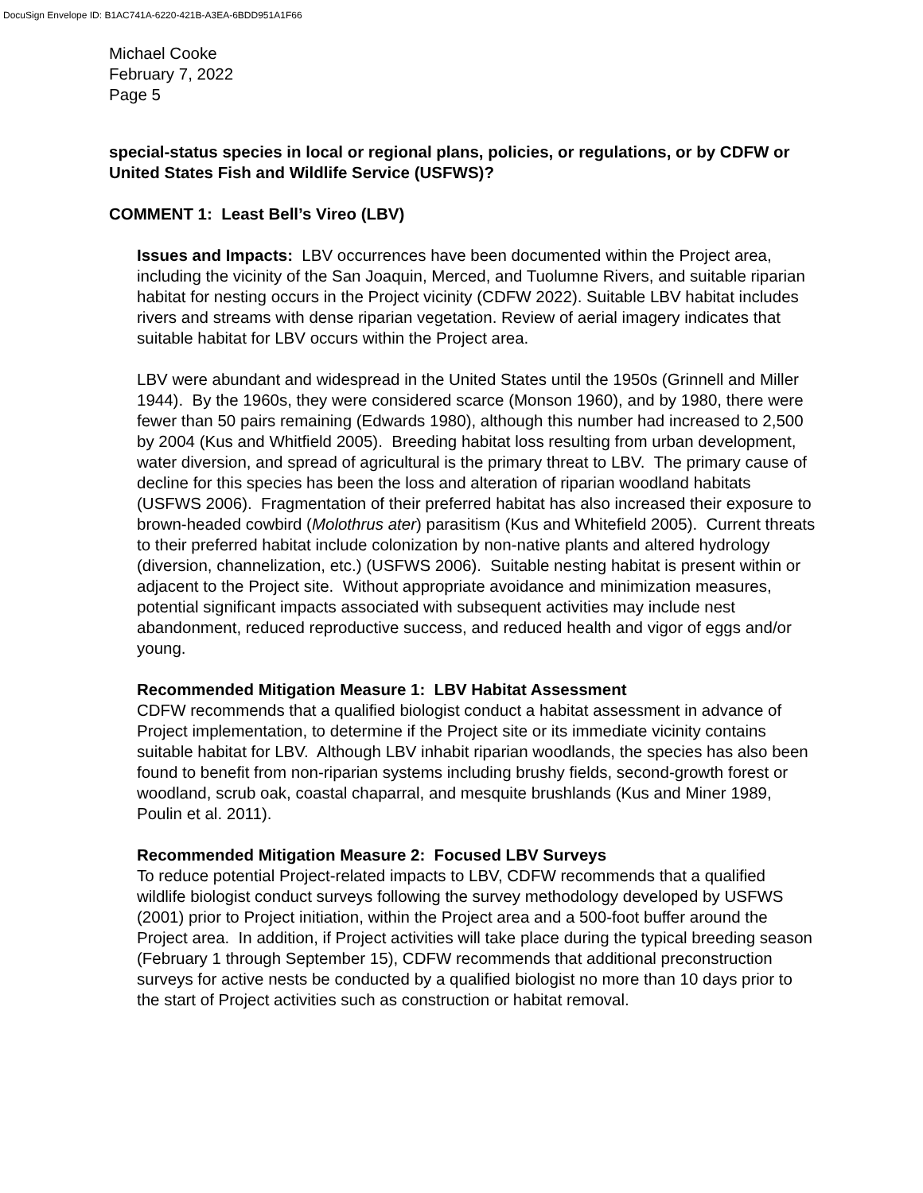DocuSign Envelope ID: B1AC741A-6220-421B-A3EA-6BDD951A1F66
Michael Cooke
February 7, 2022
Page 5
special-status species in local or regional plans, policies, or regulations, or by CDFW or United States Fish and Wildlife Service (USFWS)?
COMMENT 1: Least Bell’s Vireo (LBV)
Issues and Impacts: LBV occurrences have been documented within the Project area, including the vicinity of the San Joaquin, Merced, and Tuolumne Rivers, and suitable riparian habitat for nesting occurs in the Project vicinity (CDFW 2022). Suitable LBV habitat includes rivers and streams with dense riparian vegetation. Review of aerial imagery indicates that suitable habitat for LBV occurs within the Project area.
LBV were abundant and widespread in the United States until the 1950s (Grinnell and Miller 1944). By the 1960s, they were considered scarce (Monson 1960), and by 1980, there were fewer than 50 pairs remaining (Edwards 1980), although this number had increased to 2,500 by 2004 (Kus and Whitfield 2005). Breeding habitat loss resulting from urban development, water diversion, and spread of agricultural is the primary threat to LBV. The primary cause of decline for this species has been the loss and alteration of riparian woodland habitats (USFWS 2006). Fragmentation of their preferred habitat has also increased their exposure to brown-headed cowbird (Molothrus ater) parasitism (Kus and Whitefield 2005). Current threats to their preferred habitat include colonization by non-native plants and altered hydrology (diversion, channelization, etc.) (USFWS 2006). Suitable nesting habitat is present within or adjacent to the Project site. Without appropriate avoidance and minimization measures, potential significant impacts associated with subsequent activities may include nest abandonment, reduced reproductive success, and reduced health and vigor of eggs and/or young.
Recommended Mitigation Measure 1: LBV Habitat Assessment
CDFW recommends that a qualified biologist conduct a habitat assessment in advance of Project implementation, to determine if the Project site or its immediate vicinity contains suitable habitat for LBV. Although LBV inhabit riparian woodlands, the species has also been found to benefit from non-riparian systems including brushy fields, second-growth forest or woodland, scrub oak, coastal chaparral, and mesquite brushlands (Kus and Miner 1989, Poulin et al. 2011).
Recommended Mitigation Measure 2: Focused LBV Surveys
To reduce potential Project-related impacts to LBV, CDFW recommends that a qualified wildlife biologist conduct surveys following the survey methodology developed by USFWS (2001) prior to Project initiation, within the Project area and a 500-foot buffer around the Project area. In addition, if Project activities will take place during the typical breeding season (February 1 through September 15), CDFW recommends that additional preconstruction surveys for active nests be conducted by a qualified biologist no more than 10 days prior to the start of Project activities such as construction or habitat removal.